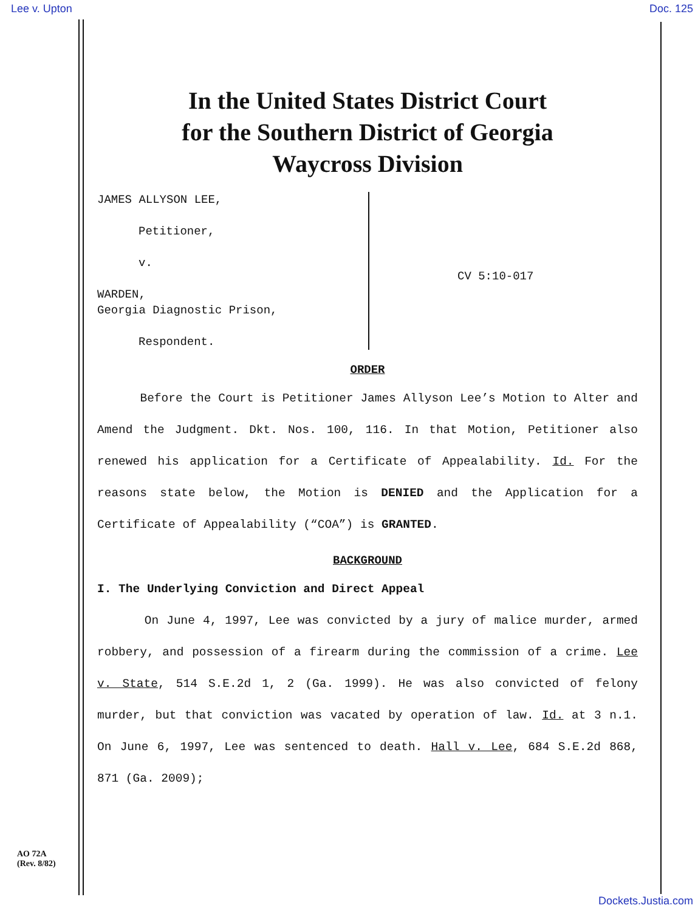Lee v. Upton Doc. 125
In the United States District Court
for the Southern District of Georgia
Waycross Division
JAMES ALLYSON LEE,
Petitioner,
v.
WARDEN,
Georgia Diagnostic Prison,
Respondent.
CV 5:10-017
ORDER
Before the Court is Petitioner James Allyson Lee’s Motion to Alter and Amend the Judgment. Dkt. Nos. 100, 116. In that Motion, Petitioner also renewed his application for a Certificate of Appealability. Id. For the reasons state below, the Motion is DENIED and the Application for a Certificate of Appealability (“COA”) is GRANTED.
BACKGROUND
I. The Underlying Conviction and Direct Appeal
On June 4, 1997, Lee was convicted by a jury of malice murder, armed robbery, and possession of a firearm during the commission of a crime. Lee v. State, 514 S.E.2d 1, 2 (Ga. 1999). He was also convicted of felony murder, but that conviction was vacated by operation of law. Id. at 3 n.1. On June 6, 1997, Lee was sentenced to death. Hall v. Lee, 684 S.E.2d 868, 871 (Ga. 2009);
AO 72A
(Rev. 8/82)
Dockets.Justia.com